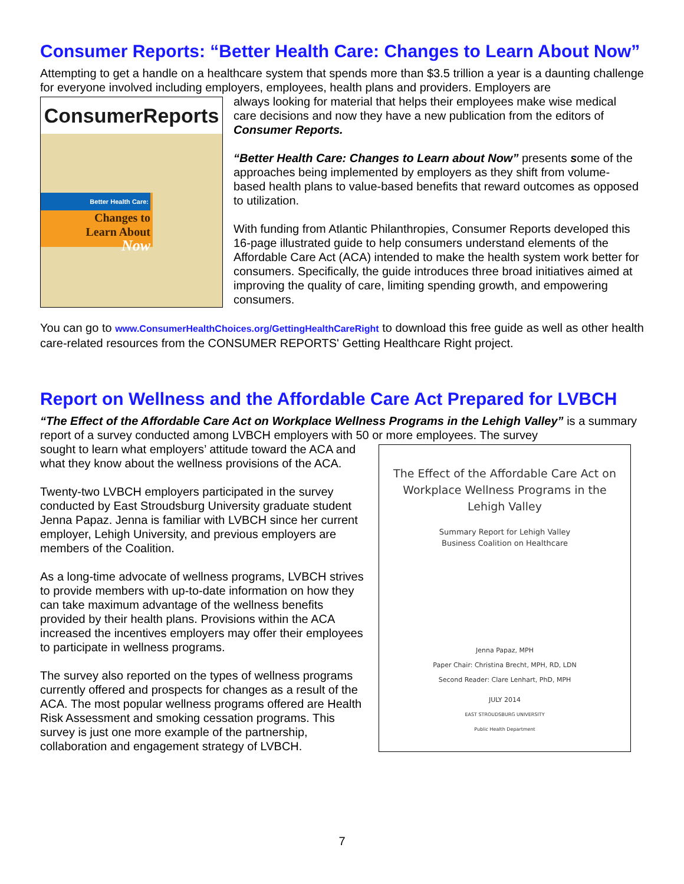Consumer Reports: “Better Health Care: Changes to Learn About Now”
Attempting to get a handle on a healthcare system that spends more than $3.5 trillion a year is a daunting challenge for everyone involved including employers, employees, health plans and providers. Employers are
ConsumerReports
Better Health Care:
Changes to
Learn About
Now
always looking for material that helps their employees make wise medical care decisions and now they have a new publication from the editors of Consumer Reports.
“Better Health Care: Changes to Learn about Now” presents some of the approaches being implemented by employers as they shift from volume-based health plans to value-based benefits that reward outcomes as opposed to utilization.
With funding from Atlantic Philanthropies, Consumer Reports developed this 16-page illustrated guide to help consumers understand elements of the Affordable Care Act (ACA) intended to make the health system work better for consumers. Specifically, the guide introduces three broad initiatives aimed at improving the quality of care, limiting spending growth, and empowering consumers.
You can go to www.ConsumerHealthChoices.org/GettingHealthCareRight to download this free guide as well as other health care-related resources from the CONSUMER REPORTS' Getting Healthcare Right project.
Report on Wellness and the Affordable Care Act Prepared for LVBCH
“The Effect of the Affordable Care Act on Workplace Wellness Programs in the Lehigh Valley” is a summary report of a survey conducted among LVBCH employers with 50 or more employees. The survey
The Effect of the Affordable Care Act on Workplace Wellness Programs in the Lehigh Valley
Summary Report for Lehigh Valley
Business Coalition on Healthcare
Jenna Papaz, MPH
Paper Chair: Christina Brecht, MPH, RD, LDN
Second Reader: Clare Lenhart, PhD, MPH
JULY 2014
EAST STROUDSBURG UNIVERSITY
Public Health Department
sought to learn what employers’ attitude toward the ACA and what they know about the wellness provisions of the ACA.
Twenty-two LVBCH employers participated in the survey conducted by East Stroudsburg University graduate student Jenna Papaz. Jenna is familiar with LVBCH since her current employer, Lehigh University, and previous employers are members of the Coalition.
As a long-time advocate of wellness programs, LVBCH strives to provide members with up-to-date information on how they can take maximum advantage of the wellness benefits provided by their health plans. Provisions within the ACA increased the incentives employers may offer their employees to participate in wellness programs.
The survey also reported on the types of wellness programs currently offered and prospects for changes as a result of the ACA. The most popular wellness programs offered are Health Risk Assessment and smoking cessation programs. This survey is just one more example of the partnership, collaboration and engagement strategy of LVBCH.
7